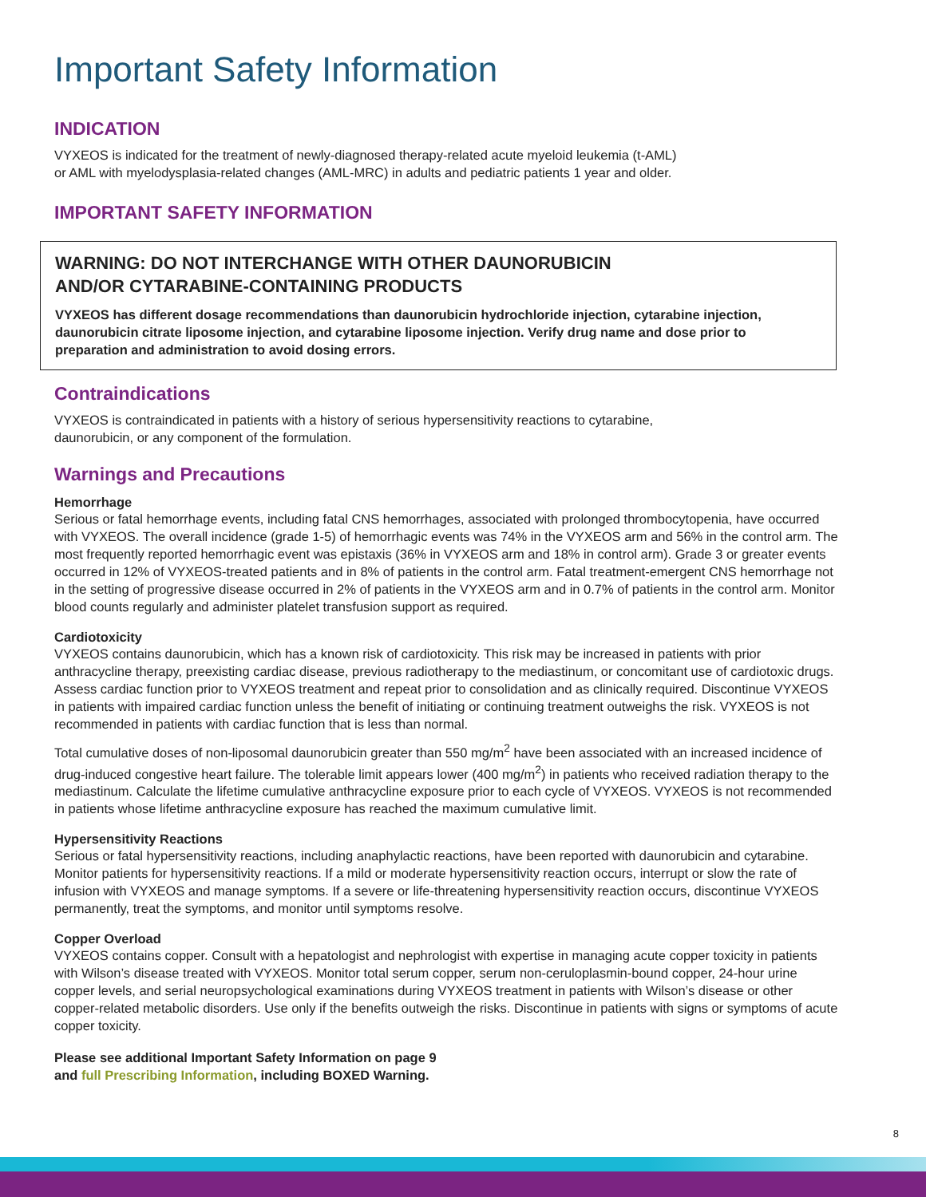Important Safety Information
INDICATION
VYXEOS is indicated for the treatment of newly-diagnosed therapy-related acute myeloid leukemia (t-AML)
or AML with myelodysplasia-related changes (AML-MRC) in adults and pediatric patients 1 year and older.
IMPORTANT SAFETY INFORMATION
WARNING: DO NOT INTERCHANGE WITH OTHER DAUNORUBICIN
AND/OR CYTARABINE-CONTAINING PRODUCTS
VYXEOS has different dosage recommendations than daunorubicin hydrochloride injection, cytarabine injection, daunorubicin citrate liposome injection, and cytarabine liposome injection. Verify drug name and dose prior to preparation and administration to avoid dosing errors.
Contraindications
VYXEOS is contraindicated in patients with a history of serious hypersensitivity reactions to cytarabine,
daunorubicin, or any component of the formulation.
Warnings and Precautions
Hemorrhage
Serious or fatal hemorrhage events, including fatal CNS hemorrhages, associated with prolonged thrombocytopenia, have occurred with VYXEOS. The overall incidence (grade 1-5) of hemorrhagic events was 74% in the VYXEOS arm and 56% in the control arm. The most frequently reported hemorrhagic event was epistaxis (36% in VYXEOS arm and 18% in control arm). Grade 3 or greater events occurred in 12% of VYXEOS-treated patients and in 8% of patients in the control arm. Fatal treatment-emergent CNS hemorrhage not in the setting of progressive disease occurred in 2% of patients in the VYXEOS arm and in 0.7% of patients in the control arm. Monitor blood counts regularly and administer platelet transfusion support as required.
Cardiotoxicity
VYXEOS contains daunorubicin, which has a known risk of cardiotoxicity. This risk may be increased in patients with prior anthracycline therapy, preexisting cardiac disease, previous radiotherapy to the mediastinum, or concomitant use of cardiotoxic drugs. Assess cardiac function prior to VYXEOS treatment and repeat prior to consolidation and as clinically required. Discontinue VYXEOS in patients with impaired cardiac function unless the benefit of initiating or continuing treatment outweighs the risk. VYXEOS is not recommended in patients with cardiac function that is less than normal.
Total cumulative doses of non-liposomal daunorubicin greater than 550 mg/m<sup>2</sup> have been associated with an increased incidence of drug-induced congestive heart failure. The tolerable limit appears lower (400 mg/m<sup>2</sup>) in patients who received radiation therapy to the mediastinum. Calculate the lifetime cumulative anthracycline exposure prior to each cycle of VYXEOS. VYXEOS is not recommended in patients whose lifetime anthracycline exposure has reached the maximum cumulative limit.
Hypersensitivity Reactions
Serious or fatal hypersensitivity reactions, including anaphylactic reactions, have been reported with daunorubicin and cytarabine. Monitor patients for hypersensitivity reactions. If a mild or moderate hypersensitivity reaction occurs, interrupt or slow the rate of infusion with VYXEOS and manage symptoms. If a severe or life-threatening hypersensitivity reaction occurs, discontinue VYXEOS permanently, treat the symptoms, and monitor until symptoms resolve.
Copper Overload
VYXEOS contains copper. Consult with a hepatologist and nephrologist with expertise in managing acute copper toxicity in patients with Wilson’s disease treated with VYXEOS. Monitor total serum copper, serum non-ceruloplasmin-bound copper, 24-hour urine copper levels, and serial neuropsychological examinations during VYXEOS treatment in patients with Wilson’s disease or other copper-related metabolic disorders. Use only if the benefits outweigh the risks. Discontinue in patients with signs or symptoms of acute copper toxicity.
Please see additional Important Safety Information on page 9
and full Prescribing Information, including BOXED Warning.
8